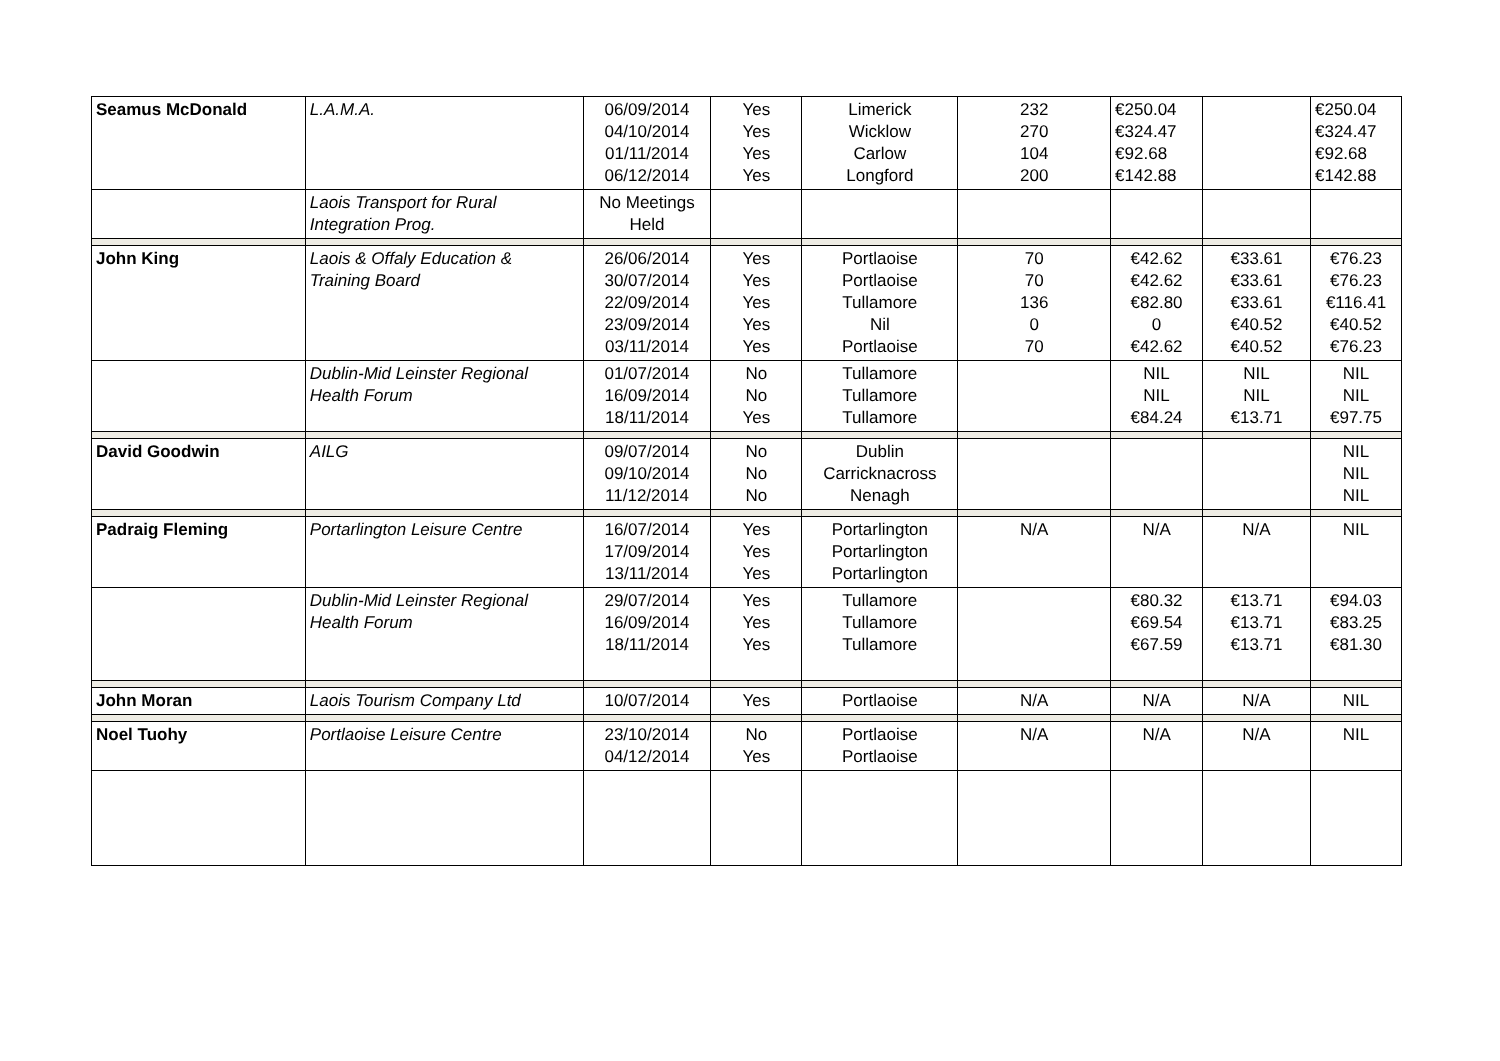| Seamus McDonald | L.A.M.A. | 06/09/2014 04/10/2014 01/11/2014 06/12/2014 | Yes Yes Yes Yes | Limerick Wicklow Carlow Longford | 232 270 104 200 | €250.04 €324.47 €92.68 €142.88 | | €250.04 €324.47 €92.68 €142.88 |
| | Laois Transport for Rural Integration Prog. | No Meetings Held | | | | | | |
| John King | Laois & Offaly Education & Training Board | 26/06/2014 30/07/2014 22/09/2014 23/09/2014 03/11/2014 | Yes Yes Yes Yes Yes | Portlaoise Portlaoise Tullamore Nil Portlaoise | 70 70 136 0 70 | €42.62 €42.62 €82.80 0 €42.62 | €33.61 €33.61 €33.61 €40.52 €40.52 | €76.23 €76.23 €116.41 €40.52 €76.23 |
| | Dublin-Mid Leinster Regional Health Forum | 01/07/2014 16/09/2014 18/11/2014 | No No Yes | Tullamore Tullamore Tullamore | | NIL NIL €84.24 | NIL NIL €13.71 | NIL NIL €97.75 |
| David Goodwin | AILG | 09/07/2014 09/10/2014 11/12/2014 | No No No | Dublin Carricknacross Nenagh | | | | NIL NIL NIL |
| Padraig Fleming | Portarlington Leisure Centre | 16/07/2014 17/09/2014 13/11/2014 | Yes Yes Yes | Portarlington Portarlington Portarlington | N/A | N/A | N/A | NIL |
| | Dublin-Mid Leinster Regional Health Forum | 29/07/2014 16/09/2014 18/11/2014 | Yes Yes Yes | Tullamore Tullamore Tullamore | | €80.32 €69.54 €67.59 | €13.71 €13.71 €13.71 | €94.03 €83.25 €81.30 |
| John Moran | Laois Tourism Company Ltd | 10/07/2014 | Yes | Portlaoise | N/A | N/A | N/A | NIL |
| Noel Tuohy | Portlaoise Leisure Centre | 23/10/2014 04/12/2014 | No Yes | Portlaoise Portlaoise | N/A | N/A | N/A | NIL |